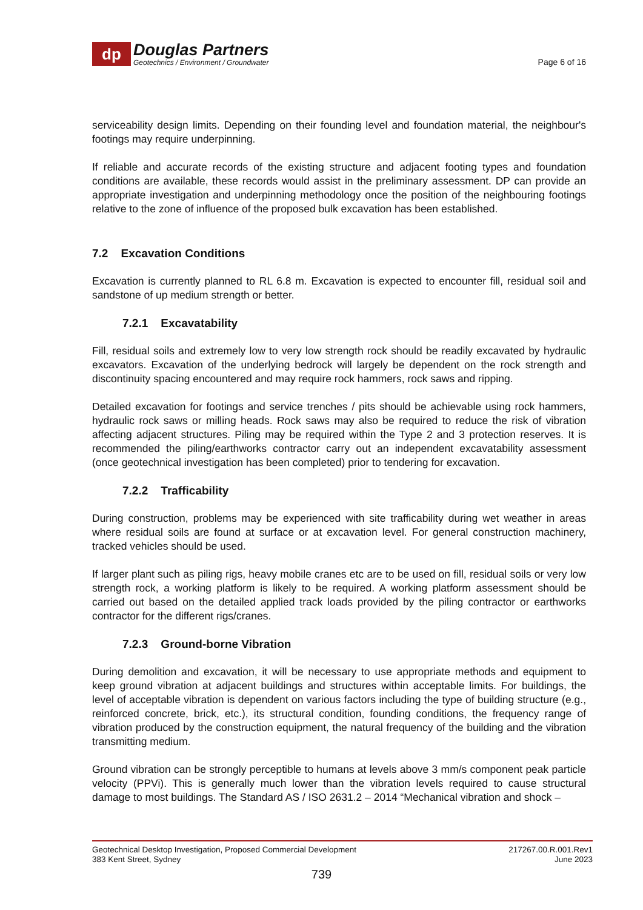dp
Douglas Partners
Geotechnics / Environment / Groundwater
Page 6 of 16
serviceability design limits. Depending on their founding level and foundation material, the neighbour's footings may require underpinning.
If reliable and accurate records of the existing structure and adjacent footing types and foundation conditions are available, these records would assist in the preliminary assessment. DP can provide an appropriate investigation and underpinning methodology once the position of the neighbouring footings relative to the zone of influence of the proposed bulk excavation has been established.
7.2 Excavation Conditions
Excavation is currently planned to RL 6.8 m. Excavation is expected to encounter fill, residual soil and sandstone of up medium strength or better.
7.2.1 Excavatability
Fill, residual soils and extremely low to very low strength rock should be readily excavated by hydraulic excavators. Excavation of the underlying bedrock will largely be dependent on the rock strength and discontinuity spacing encountered and may require rock hammers, rock saws and ripping.
Detailed excavation for footings and service trenches / pits should be achievable using rock hammers, hydraulic rock saws or milling heads. Rock saws may also be required to reduce the risk of vibration affecting adjacent structures. Piling may be required within the Type 2 and 3 protection reserves. It is recommended the piling/earthworks contractor carry out an independent excavatability assessment (once geotechnical investigation has been completed) prior to tendering for excavation.
7.2.2 Trafficability
During construction, problems may be experienced with site trafficability during wet weather in areas where residual soils are found at surface or at excavation level. For general construction machinery, tracked vehicles should be used.
If larger plant such as piling rigs, heavy mobile cranes etc are to be used on fill, residual soils or very low strength rock, a working platform is likely to be required. A working platform assessment should be carried out based on the detailed applied track loads provided by the piling contractor or earthworks contractor for the different rigs/cranes.
7.2.3 Ground-borne Vibration
During demolition and excavation, it will be necessary to use appropriate methods and equipment to keep ground vibration at adjacent buildings and structures within acceptable limits. For buildings, the level of acceptable vibration is dependent on various factors including the type of building structure (e.g., reinforced concrete, brick, etc.), its structural condition, founding conditions, the frequency range of vibration produced by the construction equipment, the natural frequency of the building and the vibration transmitting medium.
Ground vibration can be strongly perceptible to humans at levels above 3 mm/s component peak particle velocity (PPVi). This is generally much lower than the vibration levels required to cause structural damage to most buildings. The Standard AS / ISO 2631.2 – 2014 “Mechanical vibration and shock –
Geotechnical Desktop Investigation, Proposed Commercial Development
383 Kent Street, Sydney
217267.00.R.001.Rev1
June 2023
739